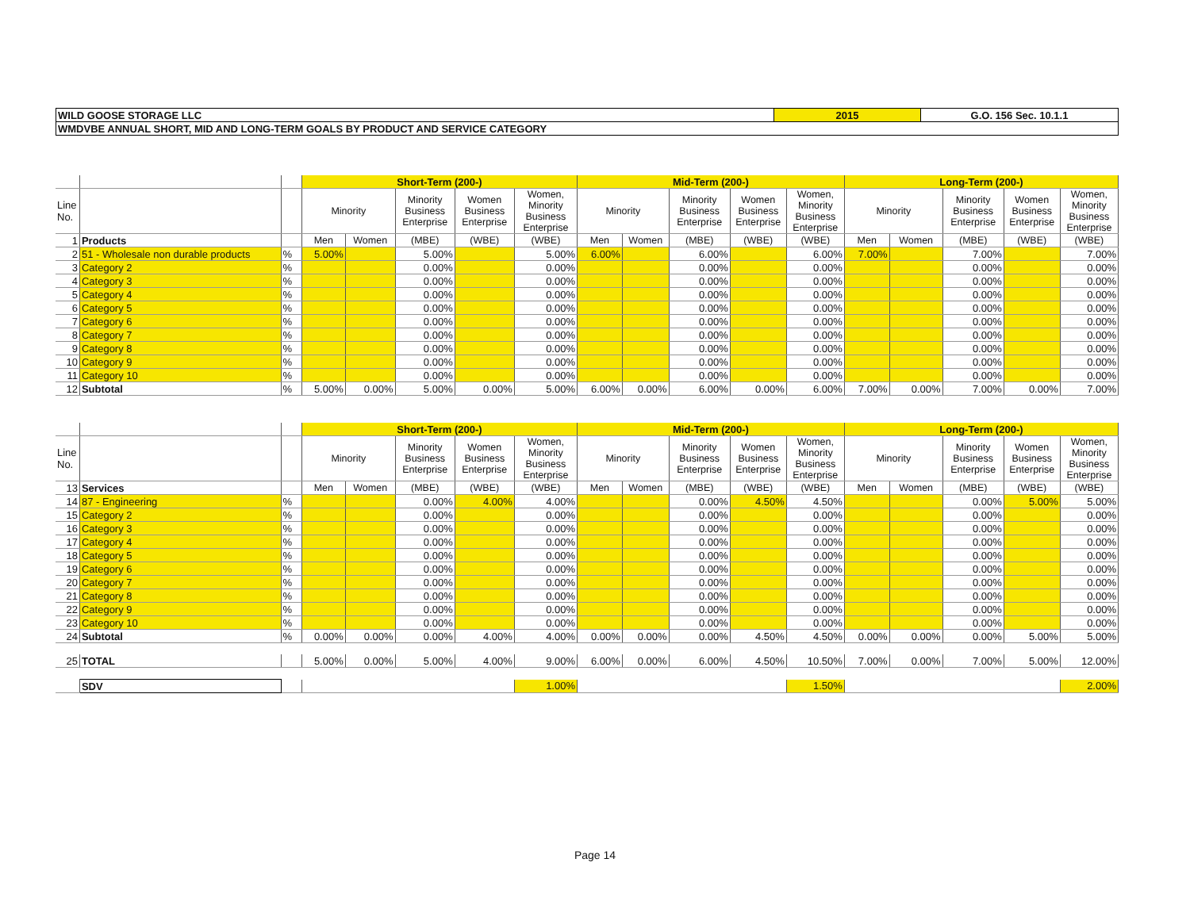| WILD GOOSE STORAGE LLC | 2015 | G.O. 156 Sec. 10.1.1 |
| WMDVBE ANNUAL SHORT, MID AND LONG-TERM GOALS BY PRODUCT AND SERVICE CATEGORY | | |
| | | | Short-Term (200-) | | | | | Mid-Term (200-) | | | | | Long-Term (200-) | | | | |
| Line No. | | | Minority | | Minority Business Enterprise | Women Business Enterprise | Women, Minority Business Enterprise | Minority | | Minority Business Enterprise | Women Business Enterprise | Women, Minority Business Enterprise | Minority | | Minority Business Enterprise | Women Business Enterprise | Women, Minority Business Enterprise |
| 1 | Products | | Men | Women | (MBE) | (WBE) | (WBE) | Men | Women | (MBE) | (WBE) | (WBE) | Men | Women | (MBE) | (WBE) | (WBE) |
| 2 | 51 - Wholesale non durable products | % | 5.00% | | 5.00% | | 5.00% | 6.00% | | 6.00% | | 6.00% | 7.00% | | 7.00% | | 7.00% |
| 3 | Category 2 | % | | | 0.00% | | 0.00% | | | 0.00% | | 0.00% | | | 0.00% | | 0.00% |
| 4 | Category 3 | % | | | 0.00% | | 0.00% | | | 0.00% | | 0.00% | | | 0.00% | | 0.00% |
| 5 | Category 4 | % | | | 0.00% | | 0.00% | | | 0.00% | | 0.00% | | | 0.00% | | 0.00% |
| 6 | Category 5 | % | | | 0.00% | | 0.00% | | | 0.00% | | 0.00% | | | 0.00% | | 0.00% |
| 7 | Category 6 | % | | | 0.00% | | 0.00% | | | 0.00% | | 0.00% | | | 0.00% | | 0.00% |
| 8 | Category 7 | % | | | 0.00% | | 0.00% | | | 0.00% | | 0.00% | | | 0.00% | | 0.00% |
| 9 | Category 8 | % | | | 0.00% | | 0.00% | | | 0.00% | | 0.00% | | | 0.00% | | 0.00% |
| 10 | Category 9 | % | | | 0.00% | | 0.00% | | | 0.00% | | 0.00% | | | 0.00% | | 0.00% |
| 11 | Category 10 | % | | | 0.00% | | 0.00% | | | 0.00% | | 0.00% | | | 0.00% | | 0.00% |
| 12 | Subtotal | % | 5.00% | 0.00% | 5.00% | 0.00% | 5.00% | 6.00% | 0.00% | 6.00% | 0.00% | 6.00% | 7.00% | 0.00% | 7.00% | 0.00% | 7.00% |
| | | | Short-Term (200-) | | | | | Mid-Term (200-) | | | | | Long-Term (200-) | | | | |
| Line No. | | | Minority | | Minority Business Enterprise | Women Business Enterprise | Women, Minority Business Enterprise | Minority | | Minority Business Enterprise | Women Business Enterprise | Women, Minority Business Enterprise | Minority | | Minority Business Enterprise | Women Business Enterprise | Women, Minority Business Enterprise |
| 13 | Services | | Men | Women | (MBE) | (WBE) | (WBE) | Men | Women | (MBE) | (WBE) | (WBE) | Men | Women | (MBE) | (WBE) | (WBE) |
| 14 | 87 - Engineering | % | | | 0.00% | 4.00% | 4.00% | | | 0.00% | 4.50% | 4.50% | | | 0.00% | 5.00% | 5.00% |
| 15 | Category 2 | % | | | 0.00% | | 0.00% | | | 0.00% | | 0.00% | | | 0.00% | | 0.00% |
| 16 | Category 3 | % | | | 0.00% | | 0.00% | | | 0.00% | | 0.00% | | | 0.00% | | 0.00% |
| 17 | Category 4 | % | | | 0.00% | | 0.00% | | | 0.00% | | 0.00% | | | 0.00% | | 0.00% |
| 18 | Category 5 | % | | | 0.00% | | 0.00% | | | 0.00% | | 0.00% | | | 0.00% | | 0.00% |
| 19 | Category 6 | % | | | 0.00% | | 0.00% | | | 0.00% | | 0.00% | | | 0.00% | | 0.00% |
| 20 | Category 7 | % | | | 0.00% | | 0.00% | | | 0.00% | | 0.00% | | | 0.00% | | 0.00% |
| 21 | Category 8 | % | | | 0.00% | | 0.00% | | | 0.00% | | 0.00% | | | 0.00% | | 0.00% |
| 22 | Category 9 | % | | | 0.00% | | 0.00% | | | 0.00% | | 0.00% | | | 0.00% | | 0.00% |
| 23 | Category 10 | % | | | 0.00% | | 0.00% | | | 0.00% | | 0.00% | | | 0.00% | | 0.00% |
| 24 | Subtotal | % | 0.00% | 0.00% | 0.00% | 4.00% | 4.00% | 0.00% | 0.00% | 0.00% | 4.50% | 4.50% | 0.00% | 0.00% | 0.00% | 5.00% | 5.00% |
| 25 | TOTAL | | 5.00% | 0.00% | 5.00% | 4.00% | 9.00% | 6.00% | 0.00% | 6.00% | 4.50% | 10.50% | 7.00% | 0.00% | 7.00% | 5.00% | 12.00% |
| | SDV | | | | | | 1.00% | | | | | 1.50% | | | | | 2.00% |
Page 14